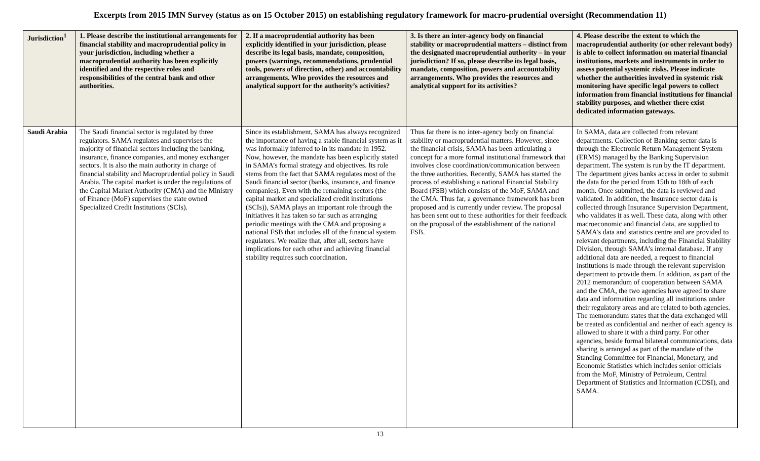Excerpts from 2015 IMN Survey (status as on 15 October 2015) on establishing regulatory framework for macro-prudential oversight (Recommendation 11)
| Jurisdiction<sup>1</sup> | 1. Please describe the institutional arrangements for financial stability and macroprudential policy in your jurisdiction, including whether a macroprudential authority has been explicitly identified and the respective roles and responsibilities of the central bank and other authorities. | 2. If a macroprudential authority has been explicitly identified in your jurisdiction, please describe its legal basis, mandate, composition, powers (warnings, recommendations, prudential tools, powers of direction, other) and accountability arrangements. Who provides the resources and analytical support for the authority’s activities? | 3. Is there an inter-agency body on financial stability or macroprudential matters – distinct from the designated macroprudential authority – in your jurisdiction? If so, please describe its legal basis, mandate, composition, powers and accountability arrangements. Who provides the resources and analytical support for its activities? | 4. Please describe the extent to which the macroprudential authority (or other relevant body) is able to collect information on material financial institutions, markets and instruments in order to assess potential systemic risks. Please indicate whether the authorities involved in systemic risk monitoring have specific legal powers to collect information from financial institutions for financial stability purposes, and whether there exist dedicated information gateways. |
| --- | --- | --- | --- | --- |
| Saudi Arabia | The Saudi financial sector is regulated by three regulators. SAMA regulates and supervises the majority of financial sectors including the banking, insurance, finance companies, and money exchanger sectors. It is also the main authority in charge of financial stability and Macroprudential policy in Saudi Arabia. The capital market is under the regulations of the Capital Market Authority (CMA) and the Ministry of Finance (MoF) supervises the state owned Specialized Credit Institutions (SCIs). | Since its establishment, SAMA has always recognized the importance of having a stable financial system as it was informally inferred to in its mandate in 1952. Now, however, the mandate has been explicitly stated in SAMA’s formal strategy and objectives. Its role stems from the fact that SAMA regulates most of the Saudi financial sector (banks, insurance, and finance companies). Even with the remaining sectors (the capital market and specialized credit institutions (SCIs)), SAMA plays an important role through the initiatives it has taken so far such as arranging periodic meetings with the CMA and proposing a national FSB that includes all of the financial system regulators. We realize that, after all, sectors have implications for each other and achieving financial stability requires such coordination. | Thus far there is no inter-agency body on financial stability or macroprudential matters. However, since the financial crisis, SAMA has been articulating a concept for a more formal institutional framework that involves close coordination/communication between the three authorities. Recently, SAMA has started the process of establishing a national Financial Stability Board (FSB) which consists of the MoF, SAMA and the CMA. Thus far, a governance framework has been proposed and is currently under review. The proposal has been sent out to these authorities for their feedback on the proposal of the establishment of the national FSB. | In SAMA, data are collected from relevant departments. Collection of Banking sector data is through the Electronic Return Management System (ERMS) managed by the Banking Supervision department. The system is run by the IT department. The department gives banks access in order to submit the data for the period from 15th to 18th of each month. Once submitted, the data is reviewed and validated. In addition, the Insurance sector data is collected through Insurance Supervision Department, who validates it as well. These data, along with other macroeconomic and financial data, are supplied to SAMA’s data and statistics centre and are provided to relevant departments, including the Financial Stability Division, through SAMA’s internal database. If any additional data are needed, a request to financial institutions is made through the relevant supervision department to provide them. In addition, as part of the 2012 memorandum of cooperation between SAMA and the CMA, the two agencies have agreed to share data and information regarding all institutions under their regulatory areas and are related to both agencies. The memorandum states that the data exchanged will be treated as confidential and neither of each agency is allowed to share it with a third party. For other agencies, beside formal bilateral communications, data sharing is arranged as part of the mandate of the Standing Committee for Financial, Monetary, and Economic Statistics which includes senior officials from the MoF, Ministry of Petroleum, Central Department of Statistics and Information (CDSI), and SAMA. |
13